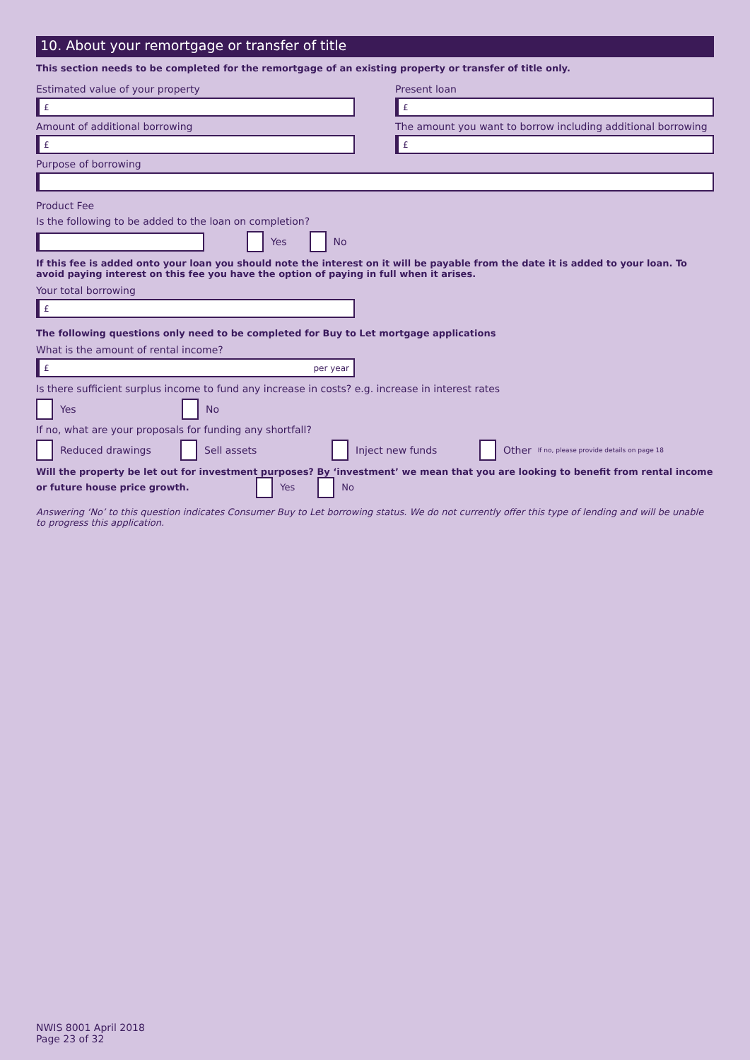10. About your remortgage or transfer of title
This section needs to be completed for the remortgage of an existing property or transfer of title only.
Estimated value of your property
£
Present loan
£
Amount of additional borrowing
£
The amount you want to borrow including additional borrowing
£
Purpose of borrowing
Product Fee
Is the following to be added to the loan on completion?
Yes No
If this fee is added onto your loan you should note the interest on it will be payable from the date it is added to your loan. To avoid paying interest on this fee you have the option of paying in full when it arises.
Your total borrowing
£
The following questions only need to be completed for Buy to Let mortgage applications
What is the amount of rental income?
£ per year
Is there sufficient surplus income to fund any increase in costs? e.g. increase in interest rates
Yes No
If no, what are your proposals for funding any shortfall?
Reduced drawings Sell assets Inject new funds Other If no, please provide details on page 18
Will the property be let out for investment purposes? By ‘investment’ we mean that you are looking to benefit from rental income or future house price growth. Yes No
Answering ‘No’ to this question indicates Consumer Buy to Let borrowing status. We do not currently offer this type of lending and will be unable to progress this application.
NWIS 8001 April 2018
Page 23 of 32